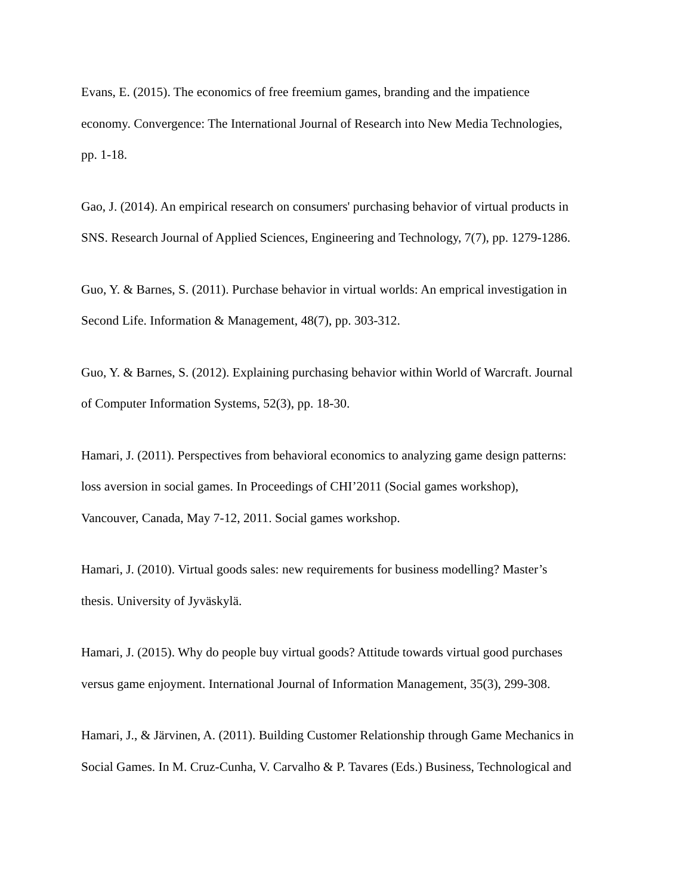Evans, E. (2015). The economics of free freemium games, branding and the impatience
economy. Convergence: The International Journal of Research into New Media Technologies,
pp. 1-18.
Gao, J. (2014). An empirical research on consumers' purchasing behavior of virtual products in
SNS. Research Journal of Applied Sciences, Engineering and Technology, 7(7), pp. 1279-1286.
Guo, Y. & Barnes, S. (2011). Purchase behavior in virtual worlds: An emprical investigation in
Second Life. Information & Management, 48(7), pp. 303-312.
Guo, Y. & Barnes, S. (2012). Explaining purchasing behavior within World of Warcraft. Journal
of Computer Information Systems, 52(3), pp. 18-30.
Hamari, J. (2011). Perspectives from behavioral economics to analyzing game design patterns:
loss aversion in social games. In Proceedings of CHI’2011 (Social games workshop),
Vancouver, Canada, May 7-12, 2011. Social games workshop.
Hamari, J. (2010). Virtual goods sales: new requirements for business modelling? Master’s
thesis. University of Jyväskylä.
Hamari, J. (2015). Why do people buy virtual goods? Attitude towards virtual good purchases
versus game enjoyment. International Journal of Information Management, 35(3), 299-308.
Hamari, J., & Järvinen, A. (2011). Building Customer Relationship through Game Mechanics in
Social Games. In M. Cruz-Cunha, V. Carvalho & P. Tavares (Eds.) Business, Technological and